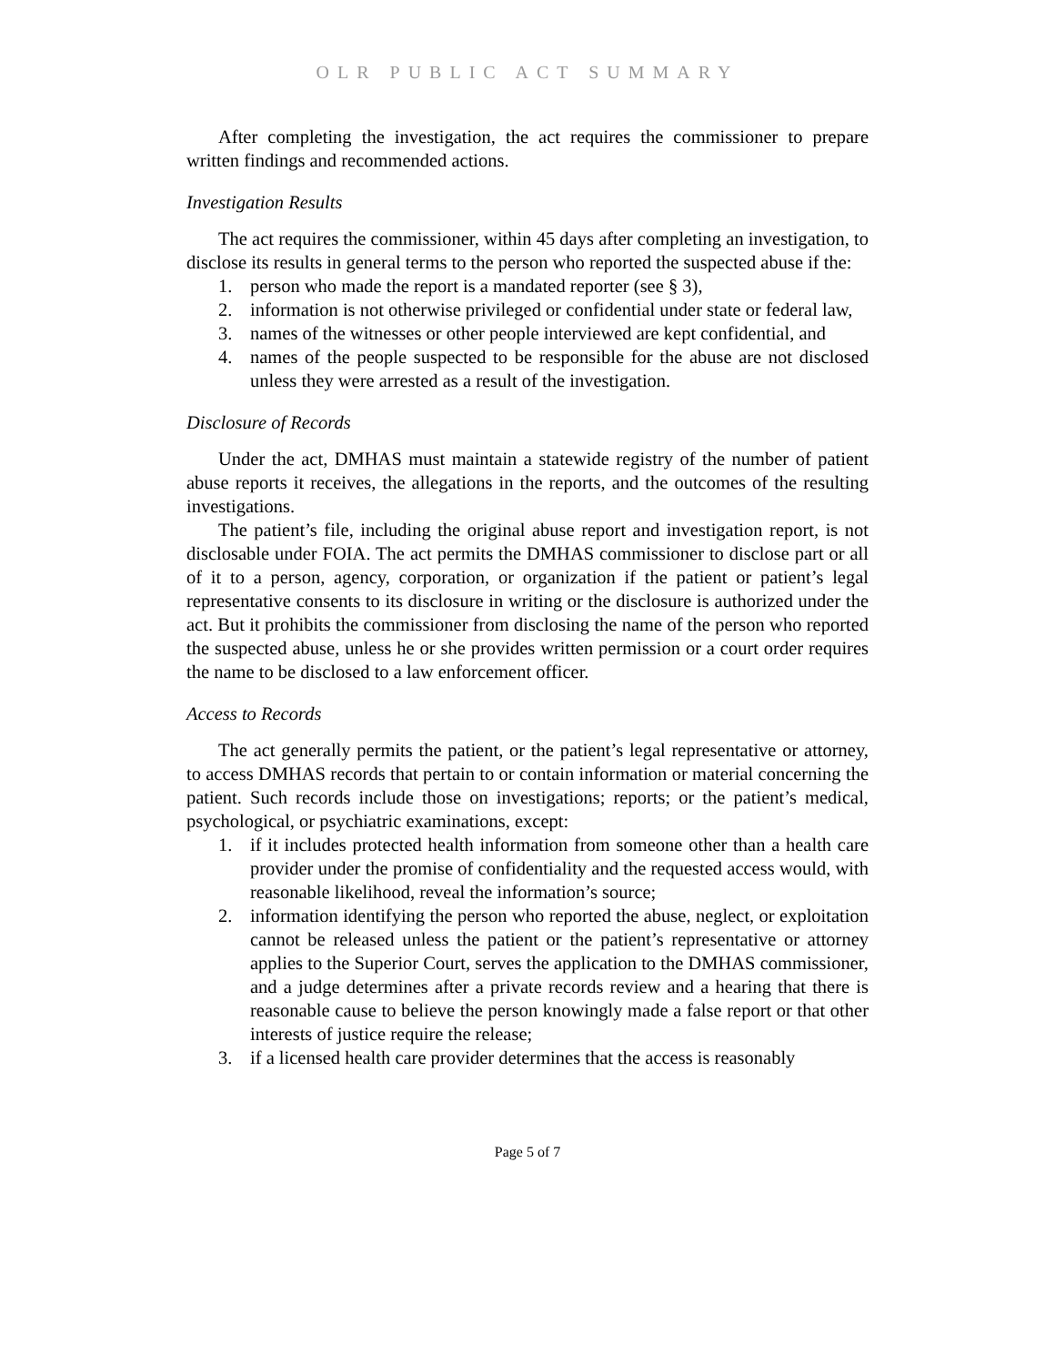OLR PUBLIC ACT SUMMARY
After completing the investigation, the act requires the commissioner to prepare written findings and recommended actions.
Investigation Results
The act requires the commissioner, within 45 days after completing an investigation, to disclose its results in general terms to the person who reported the suspected abuse if the:
1. person who made the report is a mandated reporter (see § 3),
2. information is not otherwise privileged or confidential under state or federal law,
3. names of the witnesses or other people interviewed are kept confidential, and
4. names of the people suspected to be responsible for the abuse are not disclosed unless they were arrested as a result of the investigation.
Disclosure of Records
Under the act, DMHAS must maintain a statewide registry of the number of patient abuse reports it receives, the allegations in the reports, and the outcomes of the resulting investigations.
The patient’s file, including the original abuse report and investigation report, is not disclosable under FOIA. The act permits the DMHAS commissioner to disclose part or all of it to a person, agency, corporation, or organization if the patient or patient’s legal representative consents to its disclosure in writing or the disclosure is authorized under the act. But it prohibits the commissioner from disclosing the name of the person who reported the suspected abuse, unless he or she provides written permission or a court order requires the name to be disclosed to a law enforcement officer.
Access to Records
The act generally permits the patient, or the patient’s legal representative or attorney, to access DMHAS records that pertain to or contain information or material concerning the patient. Such records include those on investigations; reports; or the patient’s medical, psychological, or psychiatric examinations, except:
1. if it includes protected health information from someone other than a health care provider under the promise of confidentiality and the requested access would, with reasonable likelihood, reveal the information’s source;
2. information identifying the person who reported the abuse, neglect, or exploitation cannot be released unless the patient or the patient’s representative or attorney applies to the Superior Court, serves the application to the DMHAS commissioner, and a judge determines after a private records review and a hearing that there is reasonable cause to believe the person knowingly made a false report or that other interests of justice require the release;
3. if a licensed health care provider determines that the access is reasonably
Page 5 of 7